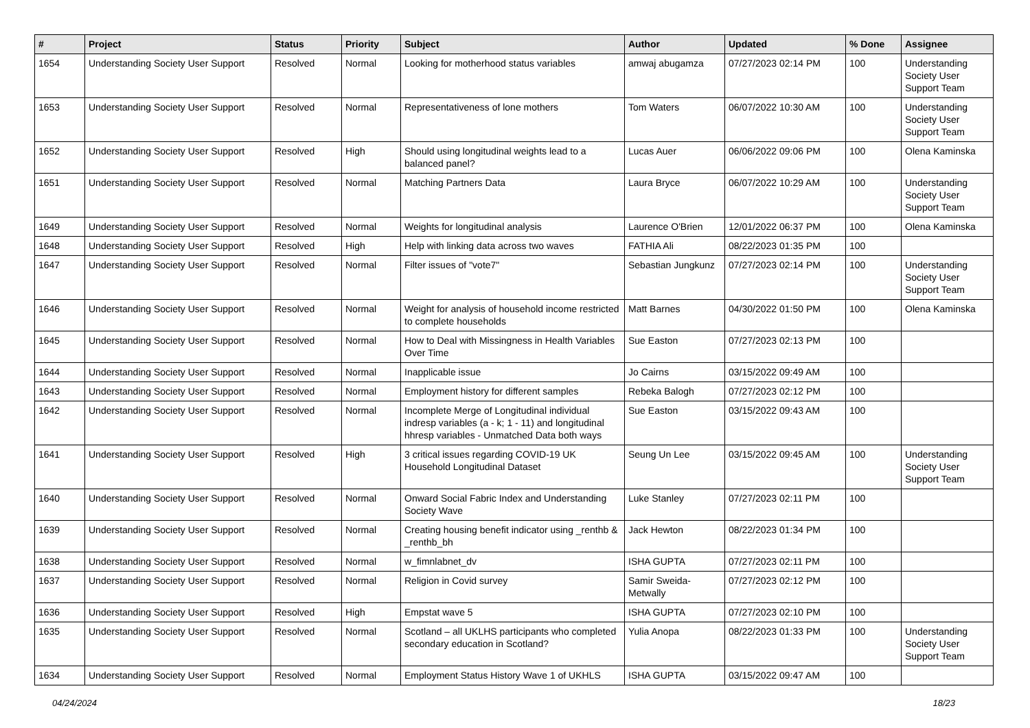| # | Project | Status | Priority | Subject | Author | Updated | % Done | Assignee |
| --- | --- | --- | --- | --- | --- | --- | --- | --- |
| 1654 | Understanding Society User Support | Resolved | Normal | Looking for motherhood status variables | amwaj abugamza | 07/27/2023 02:14 PM | 100 | Understanding Society User Support Team |
| 1653 | Understanding Society User Support | Resolved | Normal | Representativeness of lone mothers | Tom Waters | 06/07/2022 10:30 AM | 100 | Understanding Society User Support Team |
| 1652 | Understanding Society User Support | Resolved | High | Should using longitudinal weights lead to a balanced panel? | Lucas Auer | 06/06/2022 09:06 PM | 100 | Olena Kaminska |
| 1651 | Understanding Society User Support | Resolved | Normal | Matching Partners Data | Laura Bryce | 06/07/2022 10:29 AM | 100 | Understanding Society User Support Team |
| 1649 | Understanding Society User Support | Resolved | Normal | Weights for longitudinal analysis | Laurence O'Brien | 12/01/2022 06:37 PM | 100 | Olena Kaminska |
| 1648 | Understanding Society User Support | Resolved | High | Help with linking data across two waves | FATHIA Ali | 08/22/2023 01:35 PM | 100 | |
| 1647 | Understanding Society User Support | Resolved | Normal | Filter issues of "vote7" | Sebastian Jungkunz | 07/27/2023 02:14 PM | 100 | Understanding Society User Support Team |
| 1646 | Understanding Society User Support | Resolved | Normal | Weight for analysis of household income restricted to complete households | Matt Barnes | 04/30/2022 01:50 PM | 100 | Olena Kaminska |
| 1645 | Understanding Society User Support | Resolved | Normal | How to Deal with Missingness in Health Variables Over Time | Sue Easton | 07/27/2023 02:13 PM | 100 | |
| 1644 | Understanding Society User Support | Resolved | Normal | Inapplicable issue | Jo Cairns | 03/15/2022 09:49 AM | 100 | |
| 1643 | Understanding Society User Support | Resolved | Normal | Employment history for different samples | Rebeka Balogh | 07/27/2023 02:12 PM | 100 | |
| 1642 | Understanding Society User Support | Resolved | Normal | Incomplete Merge of Longitudinal individual indresp variables (a - k; 1 - 11) and longitudinal hhresp variables - Unmatched Data both ways | Sue Easton | 03/15/2022 09:43 AM | 100 | |
| 1641 | Understanding Society User Support | Resolved | High | 3 critical issues regarding COVID-19 UK Household Longitudinal Dataset | Seung Un Lee | 03/15/2022 09:45 AM | 100 | Understanding Society User Support Team |
| 1640 | Understanding Society User Support | Resolved | Normal | Onward Social Fabric Index and Understanding Society Wave | Luke Stanley | 07/27/2023 02:11 PM | 100 | |
| 1639 | Understanding Society User Support | Resolved | Normal | Creating housing benefit indicator using _renthb & _renthb_bh | Jack Hewton | 08/22/2023 01:34 PM | 100 | |
| 1638 | Understanding Society User Support | Resolved | Normal | w_fimnlabnet_dv | ISHA GUPTA | 07/27/2023 02:11 PM | 100 | |
| 1637 | Understanding Society User Support | Resolved | Normal | Religion in Covid survey | Samir Sweida-Metwally | 07/27/2023 02:12 PM | 100 | |
| 1636 | Understanding Society User Support | Resolved | High | Empstat wave 5 | ISHA GUPTA | 07/27/2023 02:10 PM | 100 | |
| 1635 | Understanding Society User Support | Resolved | Normal | Scotland – all UKLHS participants who completed secondary education in Scotland? | Yulia Anopa | 08/22/2023 01:33 PM | 100 | Understanding Society User Support Team |
| 1634 | Understanding Society User Support | Resolved | Normal | Employment Status History Wave 1 of UKHLS | ISHA GUPTA | 03/15/2022 09:47 AM | 100 | |
04/24/2024 18/23